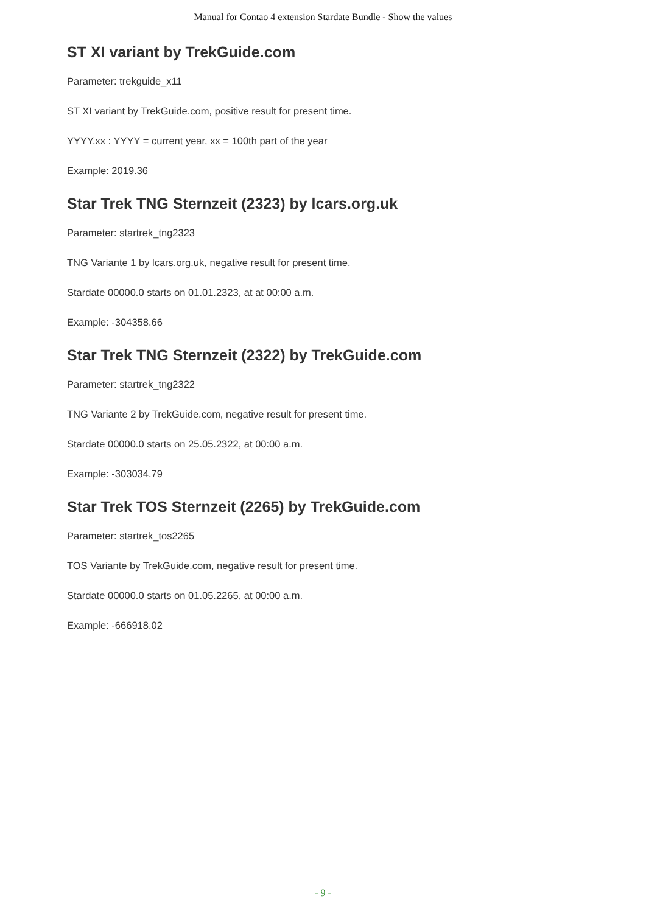Manual for Contao 4 extension Stardate Bundle - Show the values
ST XI variant by TrekGuide.com
Parameter: trekguide_x11
ST XI variant by TrekGuide.com, positive result for present time.
YYYY.xx : YYYY = current year, xx = 100th part of the year
Example: 2019.36
Star Trek TNG Sternzeit (2323) by lcars.org.uk
Parameter: startrek_tng2323
TNG Variante 1 by lcars.org.uk, negative result for present time.
Stardate 00000.0 starts on 01.01.2323, at at 00:00 a.m.
Example: -304358.66
Star Trek TNG Sternzeit (2322) by TrekGuide.com
Parameter: startrek_tng2322
TNG Variante 2 by TrekGuide.com, negative result for present time.
Stardate 00000.0 starts on 25.05.2322, at 00:00 a.m.
Example: -303034.79
Star Trek TOS Sternzeit (2265) by TrekGuide.com
Parameter: startrek_tos2265
TOS Variante by TrekGuide.com, negative result for present time.
Stardate 00000.0 starts on 01.05.2265, at 00:00 a.m.
Example: -666918.02
- 9 -